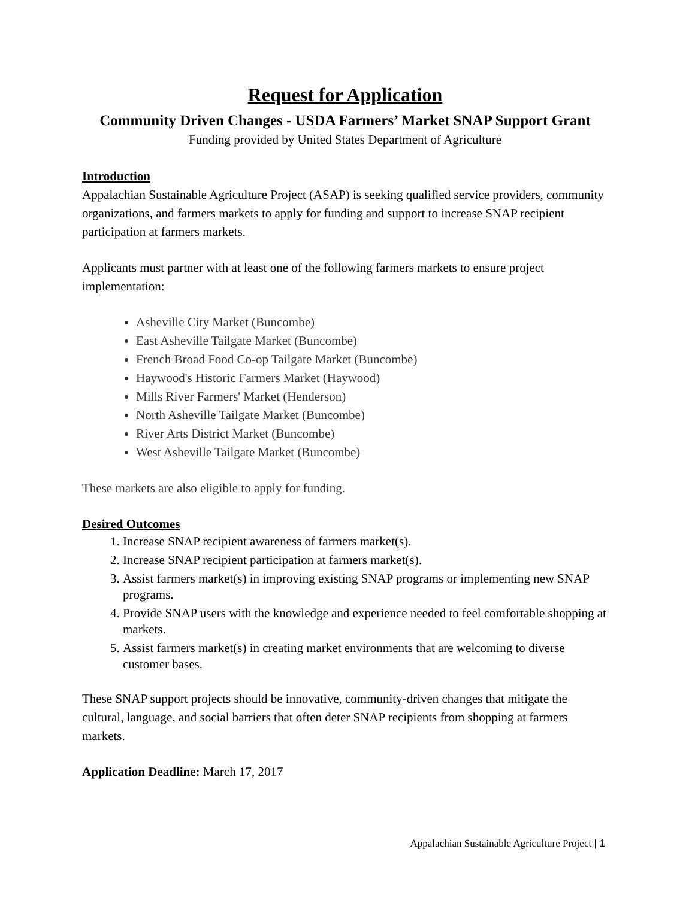Request for Application
Community Driven Changes - USDA Farmers’ Market SNAP Support Grant
Funding provided by United States Department of Agriculture
Introduction
Appalachian Sustainable Agriculture Project (ASAP) is seeking qualified service providers, community organizations, and farmers markets to apply for funding and support to increase SNAP recipient participation at farmers markets.
Applicants must partner with at least one of the following farmers markets to ensure project implementation:
Asheville City Market (Buncombe)
East Asheville Tailgate Market (Buncombe)
French Broad Food Co-op Tailgate Market (Buncombe)
Haywood's Historic Farmers Market (Haywood)
Mills River Farmers' Market (Henderson)
North Asheville Tailgate Market (Buncombe)
River Arts District Market (Buncombe)
West Asheville Tailgate Market (Buncombe)
These markets are also eligible to apply for funding.
Desired Outcomes
1. Increase SNAP recipient awareness of farmers market(s).
2. Increase SNAP recipient participation at farmers market(s).
3. Assist farmers market(s) in improving existing SNAP programs or implementing new SNAP programs.
4. Provide SNAP users with the knowledge and experience needed to feel comfortable shopping at markets.
5. Assist farmers market(s) in creating market environments that are welcoming to diverse customer bases.
These SNAP support projects should be innovative, community-driven changes that mitigate the cultural, language, and social barriers that often deter SNAP recipients from shopping at farmers markets.
Application Deadline: March 17, 2017
Appalachian Sustainable Agriculture Project | 1